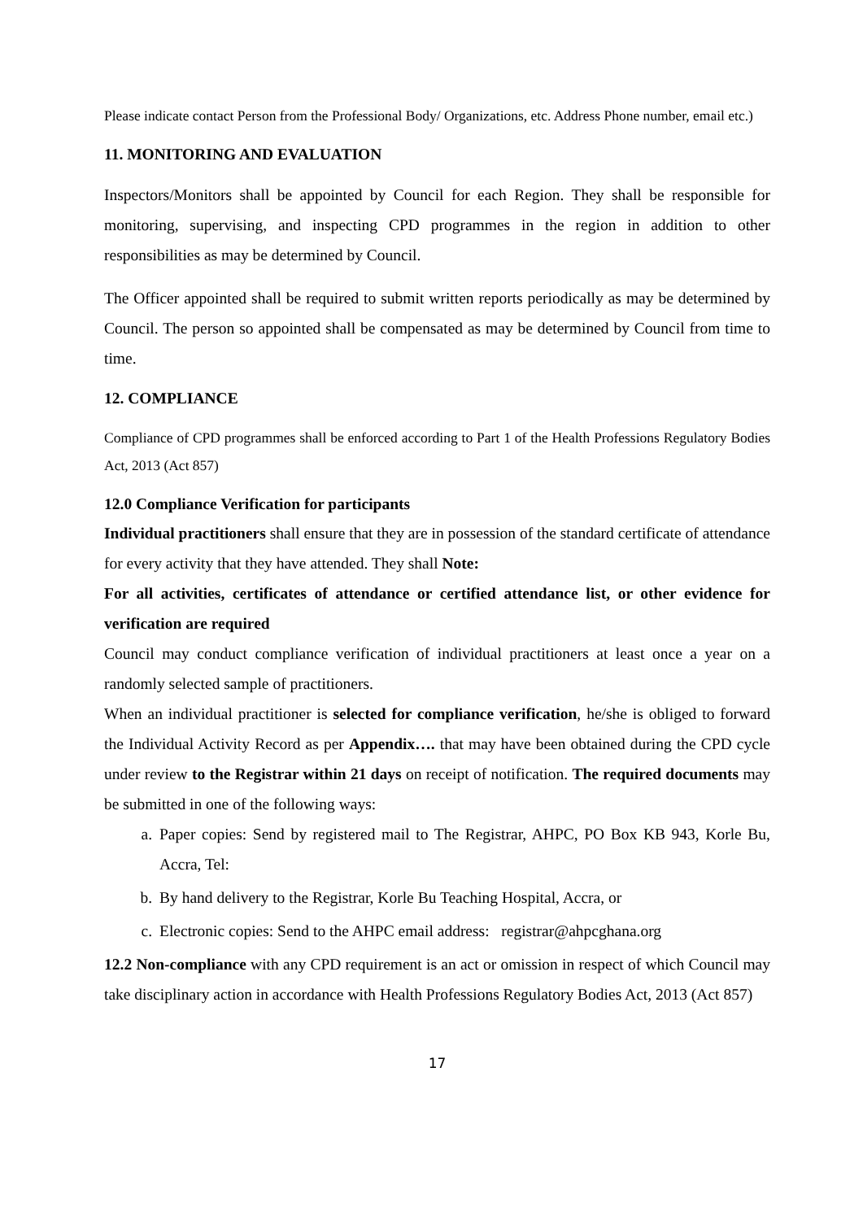Please indicate contact Person from the Professional Body/ Organizations, etc. Address Phone number, email etc.)
11. MONITORING AND EVALUATION
Inspectors/Monitors shall be appointed by Council for each Region. They shall be responsible for monitoring, supervising, and inspecting CPD programmes in the region in addition to other responsibilities as may be determined by Council.
The Officer appointed shall be required to submit written reports periodically as may be determined by Council. The person so appointed shall be compensated as may be determined by Council from time to time.
12. COMPLIANCE
Compliance of CPD programmes shall be enforced according to Part 1 of the Health Professions Regulatory Bodies Act, 2013 (Act 857)
12.0 Compliance Verification for participants
Individual practitioners shall ensure that they are in possession of the standard certificate of attendance for every activity that they have attended. They shall Note:
For all activities, certificates of attendance or certified attendance list, or other evidence for verification are required
Council may conduct compliance verification of individual practitioners at least once a year on a randomly selected sample of practitioners.
When an individual practitioner is selected for compliance verification, he/she is obliged to forward the Individual Activity Record as per Appendix…. that may have been obtained during the CPD cycle under review to the Registrar within 21 days on receipt of notification. The required documents may be submitted in one of the following ways:
a. Paper copies: Send by registered mail to The Registrar, AHPC, PO Box KB 943, Korle Bu, Accra, Tel:
b. By hand delivery to the Registrar, Korle Bu Teaching Hospital, Accra, or
c. Electronic copies: Send to the AHPC email address: registrar@ahpcghana.org
12.2 Non-compliance with any CPD requirement is an act or omission in respect of which Council may take disciplinary action in accordance with Health Professions Regulatory Bodies Act, 2013 (Act 857)
17